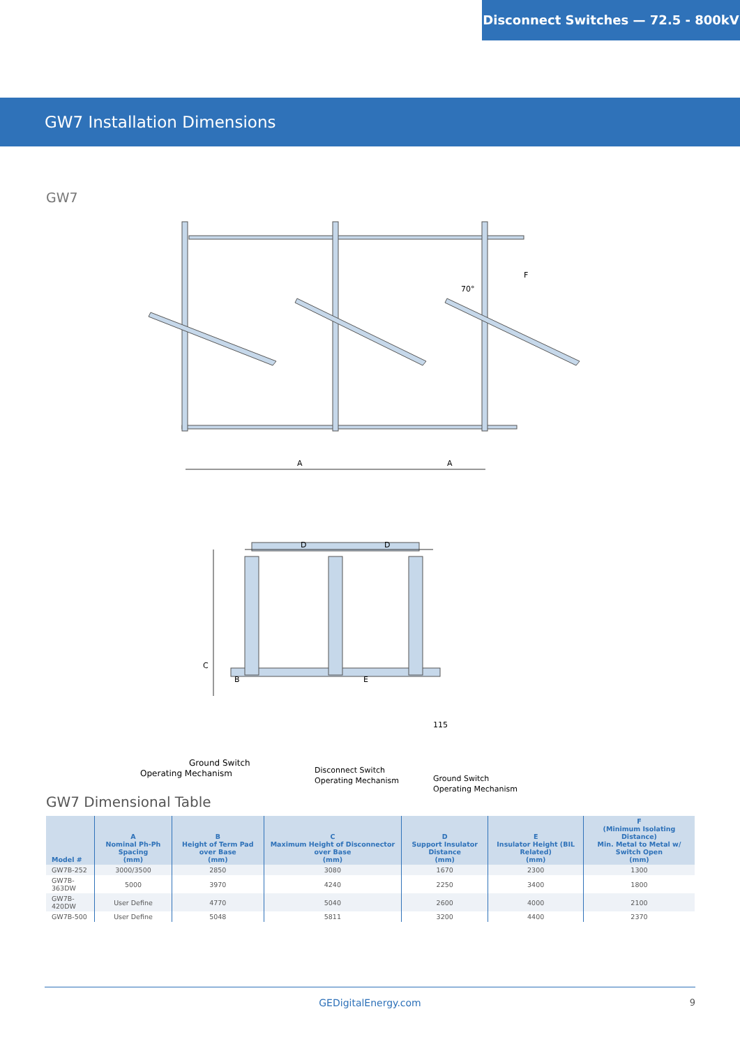Disconnect Switches — 72.5 - 800kV
GW7 Installation Dimensions
GW7
A
A
D
D
C
B
E
F
70°
115
Ground Switch
Operating Mechanism
Disconnect Switch
Operating Mechanism
Ground Switch
Operating Mechanism
GW7 Dimensional Table
| Model # | A Nominal Ph-Ph Spacing (mm) | B Height of Term Pad over Base (mm) | C Maximum Height of Disconnector over Base (mm) | D Support Insulator Distance (mm) | E Insulator Height (BIL Related) (mm) | F (Minimum Isolating Distance) Min. Metal to Metal w/ Switch Open (mm) |
| --- | --- | --- | --- | --- | --- | --- |
| GW7B-252 | 3000/3500 | 2850 | 3080 | 1670 | 2300 | 1300 |
| GW7B-363DW | 5000 | 3970 | 4240 | 2250 | 3400 | 1800 |
| GW7B-420DW | User Define | 4770 | 5040 | 2600 | 4000 | 2100 |
| GW7B-500 | User Define | 5048 | 5811 | 3200 | 4400 | 2370 |
GEDigitalEnergy.com 9